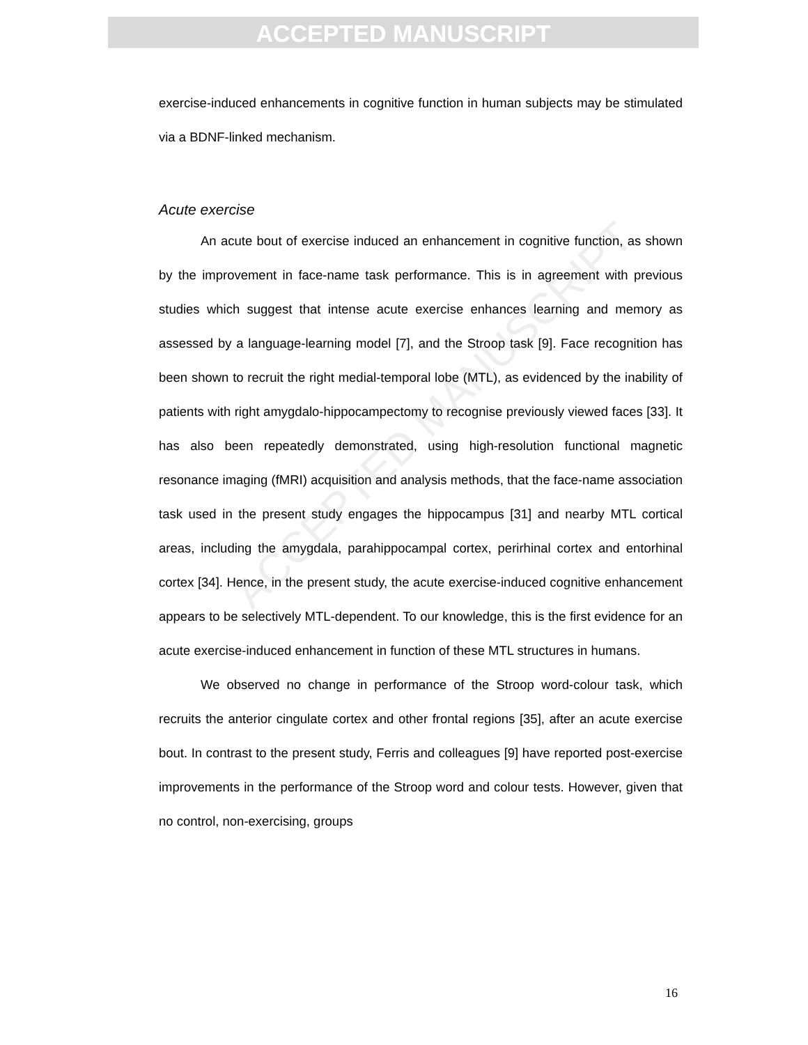ACCEPTED MANUSCRIPT
ACCEPTED MANUSCRIPT
exercise-induced enhancements in cognitive function in human subjects may be stimulated via a BDNF-linked mechanism.
Acute exercise
An acute bout of exercise induced an enhancement in cognitive function, as shown by the improvement in face-name task performance. This is in agreement with previous studies which suggest that intense acute exercise enhances learning and memory as assessed by a language-learning model [7], and the Stroop task [9]. Face recognition has been shown to recruit the right medial-temporal lobe (MTL), as evidenced by the inability of patients with right amygdalo-hippocampectomy to recognise previously viewed faces [33]. It has also been repeatedly demonstrated, using high-resolution functional magnetic resonance imaging (fMRI) acquisition and analysis methods, that the face-name association task used in the present study engages the hippocampus [31] and nearby MTL cortical areas, including the amygdala, parahippocampal cortex, perirhinal cortex and entorhinal cortex [34]. Hence, in the present study, the acute exercise-induced cognitive enhancement appears to be selectively MTL-dependent. To our knowledge, this is the first evidence for an acute exercise-induced enhancement in function of these MTL structures in humans.
We observed no change in performance of the Stroop word-colour task, which recruits the anterior cingulate cortex and other frontal regions [35], after an acute exercise bout. In contrast to the present study, Ferris and colleagues [9] have reported post-exercise improvements in the performance of the Stroop word and colour tests. However, given that no control, non-exercising, groups
16